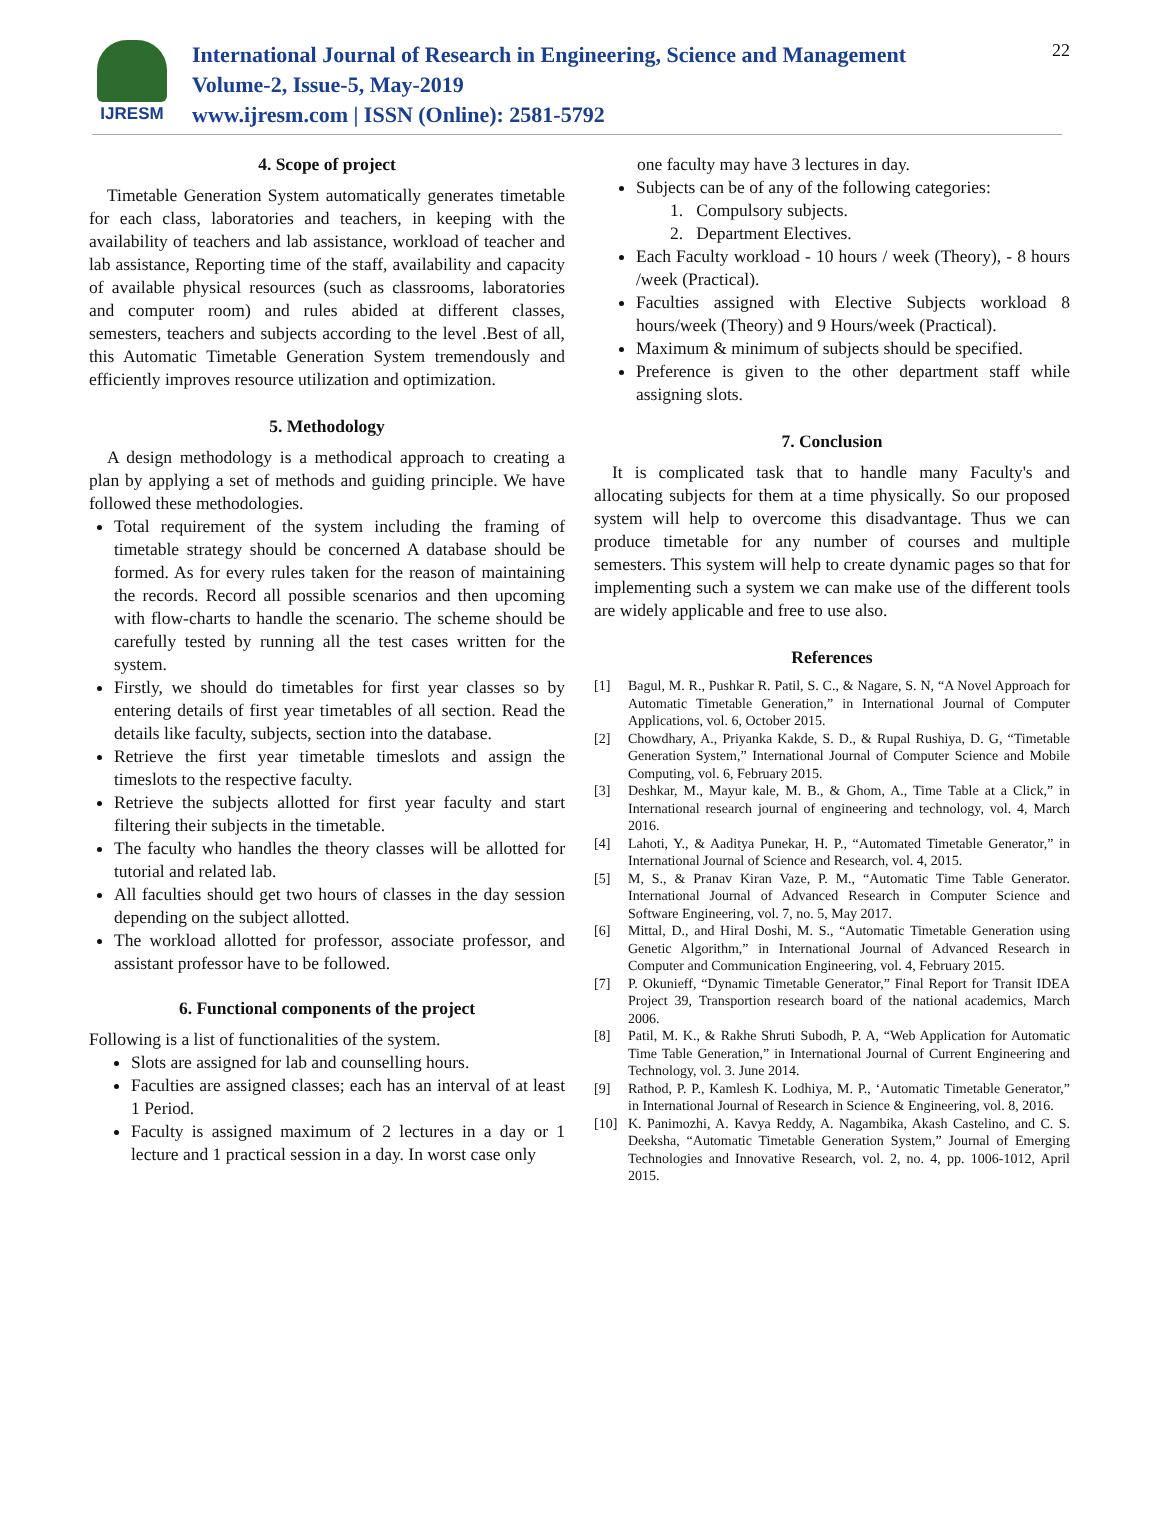IJRESM
International Journal of Research in Engineering, Science and Management
Volume-2, Issue-5, May-2019
www.ijresm.com | ISSN (Online): 2581-5792
22
4. Scope of project
Timetable Generation System automatically generates timetable for each class, laboratories and teachers, in keeping with the availability of teachers and lab assistance, workload of teacher and lab assistance, Reporting time of the staff, availability and capacity of available physical resources (such as classrooms, laboratories and computer room) and rules abided at different classes, semesters, teachers and subjects according to the level .Best of all, this Automatic Timetable Generation System tremendously and efficiently improves resource utilization and optimization.
5. Methodology
A design methodology is a methodical approach to creating a plan by applying a set of methods and guiding principle. We have followed these methodologies.
Total requirement of the system including the framing of timetable strategy should be concerned A database should be formed. As for every rules taken for the reason of maintaining the records. Record all possible scenarios and then upcoming with flow-charts to handle the scenario. The scheme should be carefully tested by running all the test cases written for the system.
Firstly, we should do timetables for first year classes so by entering details of first year timetables of all section. Read the details like faculty, subjects, section into the database.
Retrieve the first year timetable timeslots and assign the timeslots to the respective faculty.
Retrieve the subjects allotted for first year faculty and start filtering their subjects in the timetable.
The faculty who handles the theory classes will be allotted for tutorial and related lab.
All faculties should get two hours of classes in the day session depending on the subject allotted.
The workload allotted for professor, associate professor, and assistant professor have to be followed.
6. Functional components of the project
Following is a list of functionalities of the system.
Slots are assigned for lab and counselling hours.
Faculties are assigned classes; each has an interval of at least 1 Period.
Faculty is assigned maximum of 2 lectures in a day or 1 lecture and 1 practical session in a day. In worst case only
one faculty may have 3 lectures in day.
Subjects can be of any of the following categories:
1. Compulsory subjects.
2. Department Electives.
Each Faculty workload - 10 hours / week (Theory), - 8 hours /week (Practical).
Faculties assigned with Elective Subjects workload 8 hours/week (Theory) and 9 Hours/week (Practical).
Maximum & minimum of subjects should be specified.
Preference is given to the other department staff while assigning slots.
7. Conclusion
It is complicated task that to handle many Faculty's and allocating subjects for them at a time physically. So our proposed system will help to overcome this disadvantage. Thus we can produce timetable for any number of courses and multiple semesters. This system will help to create dynamic pages so that for implementing such a system we can make use of the different tools are widely applicable and free to use also.
References
[1] Bagul, M. R., Pushkar R. Patil, S. C., & Nagare, S. N, “A Novel Approach for Automatic Timetable Generation,” in International Journal of Computer Applications, vol. 6, October 2015.
[2] Chowdhary, A., Priyanka Kakde, S. D., & Rupal Rushiya, D. G, “Timetable Generation System,” International Journal of Computer Science and Mobile Computing, vol. 6, February 2015.
[3] Deshkar, M., Mayur kale, M. B., & Ghom, A., Time Table at a Click,” in International research journal of engineering and technology, vol. 4, March 2016.
[4] Lahoti, Y., & Aaditya Punekar, H. P., “Automated Timetable Generator,” in International Journal of Science and Research, vol. 4, 2015.
[5] M, S., & Pranav Kiran Vaze, P. M., “Automatic Time Table Generator. International Journal of Advanced Research in Computer Science and Software Engineering, vol. 7, no. 5, May 2017.
[6] Mittal, D., and Hiral Doshi, M. S., “Automatic Timetable Generation using Genetic Algorithm,” in International Journal of Advanced Research in Computer and Communication Engineering, vol. 4, February 2015.
[7] P. Okunieff, “Dynamic Timetable Generator,” Final Report for Transit IDEA Project 39, Transportion research board of the national academics, March 2006.
[8] Patil, M. K., & Rakhe Shruti Subodh, P. A, “Web Application for Automatic Time Table Generation,” in International Journal of Current Engineering and Technology, vol. 3. June 2014.
[9] Rathod, P. P., Kamlesh K. Lodhiya, M. P., ‘Automatic Timetable Generator,” in International Journal of Research in Science & Engineering, vol. 8, 2016.
[10] K. Panimozhi, A. Kavya Reddy, A. Nagambika, Akash Castelino, and C. S. Deeksha, “Automatic Timetable Generation System,” Journal of Emerging Technologies and Innovative Research, vol. 2, no. 4, pp. 1006-1012, April 2015.